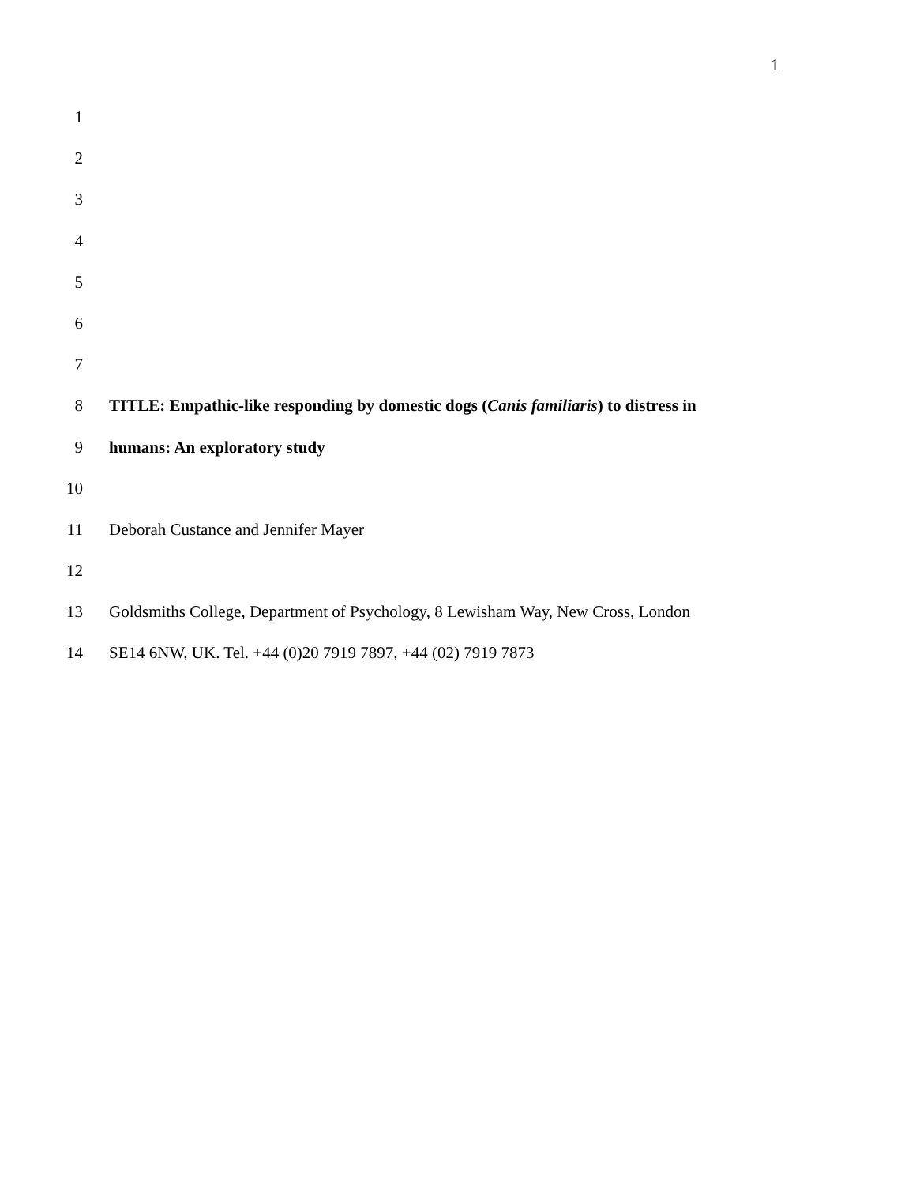1
1
2
3
4
5
6
7
8 TITLE: Empathic-like responding by domestic dogs (Canis familiaris) to distress in
9 humans: An exploratory study
10
11 Deborah Custance and Jennifer Mayer
12
13 Goldsmiths College, Department of Psychology, 8 Lewisham Way, New Cross, London
14 SE14 6NW, UK. Tel. +44 (0)20 7919 7897, +44 (02) 7919 7873